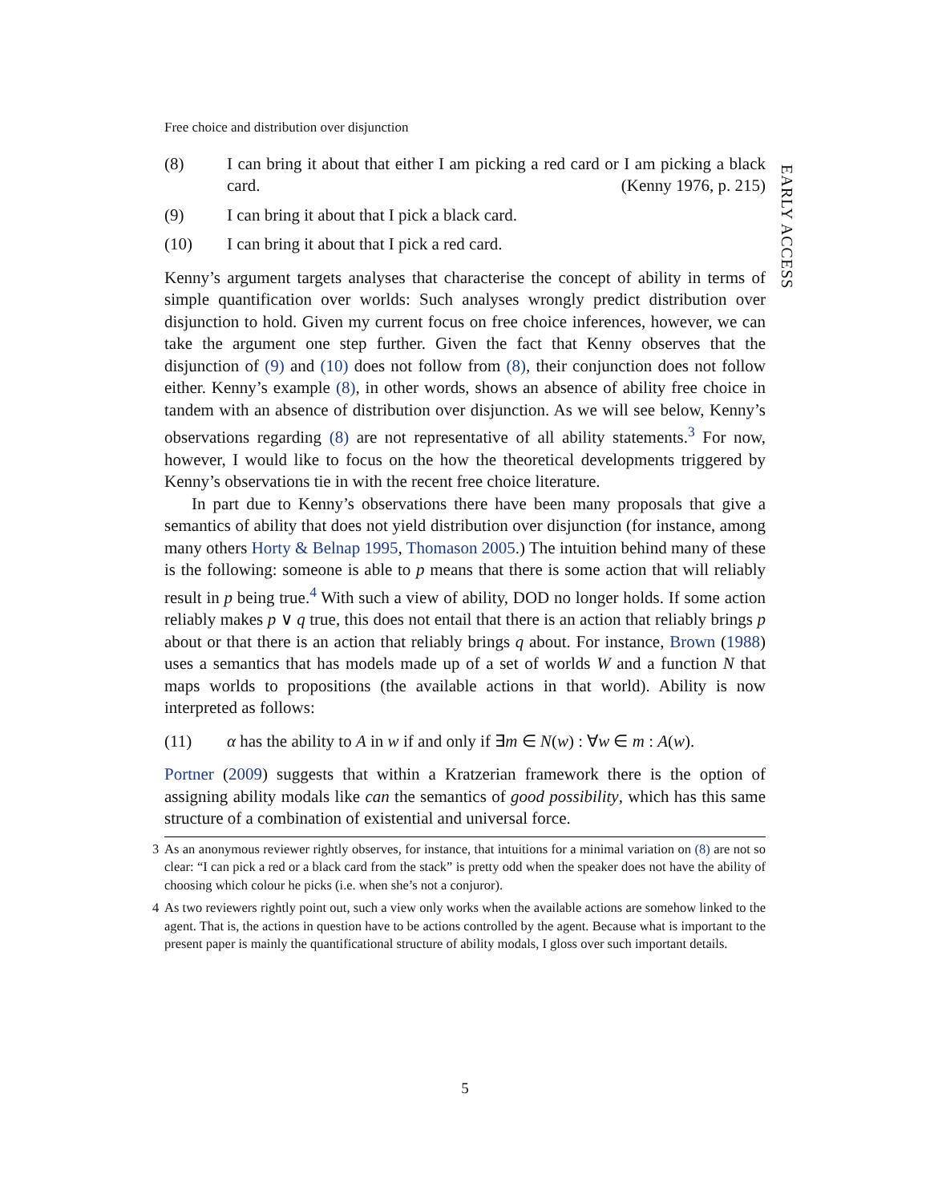EARLY ACCESS
Free choice and distribution over disjunction
(8) I can bring it about that either I am picking a red card or I am picking a black card. (Kenny 1976, p. 215)
(9) I can bring it about that I pick a black card.
(10) I can bring it about that I pick a red card.
Kenny’s argument targets analyses that characterise the concept of ability in terms of simple quantification over worlds: Such analyses wrongly predict distribution over disjunction to hold. Given my current focus on free choice inferences, however, we can take the argument one step further. Given the fact that Kenny observes that the disjunction of (9) and (10) does not follow from (8), their conjunction does not follow either. Kenny’s example (8), in other words, shows an absence of ability free choice in tandem with an absence of distribution over disjunction. As we will see below, Kenny’s observations regarding (8) are not representative of all ability statements.<sup>3</sup> For now, however, I would like to focus on the how the theoretical developments triggered by Kenny’s observations tie in with the recent free choice literature.
In part due to Kenny’s observations there have been many proposals that give a semantics of ability that does not yield distribution over disjunction (for instance, among many others Horty & Belnap 1995, Thomason 2005.) The intuition behind many of these is the following: someone is able to p means that there is some action that will reliably result in p being true.<sup>4</sup> With such a view of ability, DOD no longer holds. If some action reliably makes p ∨ q true, this does not entail that there is an action that reliably brings p about or that there is an action that reliably brings q about. For instance, Brown (1988) uses a semantics that has models made up of a set of worlds W and a function N that maps worlds to propositions (the available actions in that world). Ability is now interpreted as follows:
(11) α has the ability to A in w if and only if ∃m ∈ N(w) : ∀w ∈ m : A(w).
Portner (2009) suggests that within a Kratzerian framework there is the option of assigning ability modals like can the semantics of good possibility, which has this same structure of a combination of existential and universal force.
3 As an anonymous reviewer rightly observes, for instance, that intuitions for a minimal variation on (8) are not so clear: “I can pick a red or a black card from the stack” is pretty odd when the speaker does not have the ability of choosing which colour he picks (i.e. when she’s not a conjuror).
4 As two reviewers rightly point out, such a view only works when the available actions are somehow linked to the agent. That is, the actions in question have to be actions controlled by the agent. Because what is important to the present paper is mainly the quantificational structure of ability modals, I gloss over such important details.
5